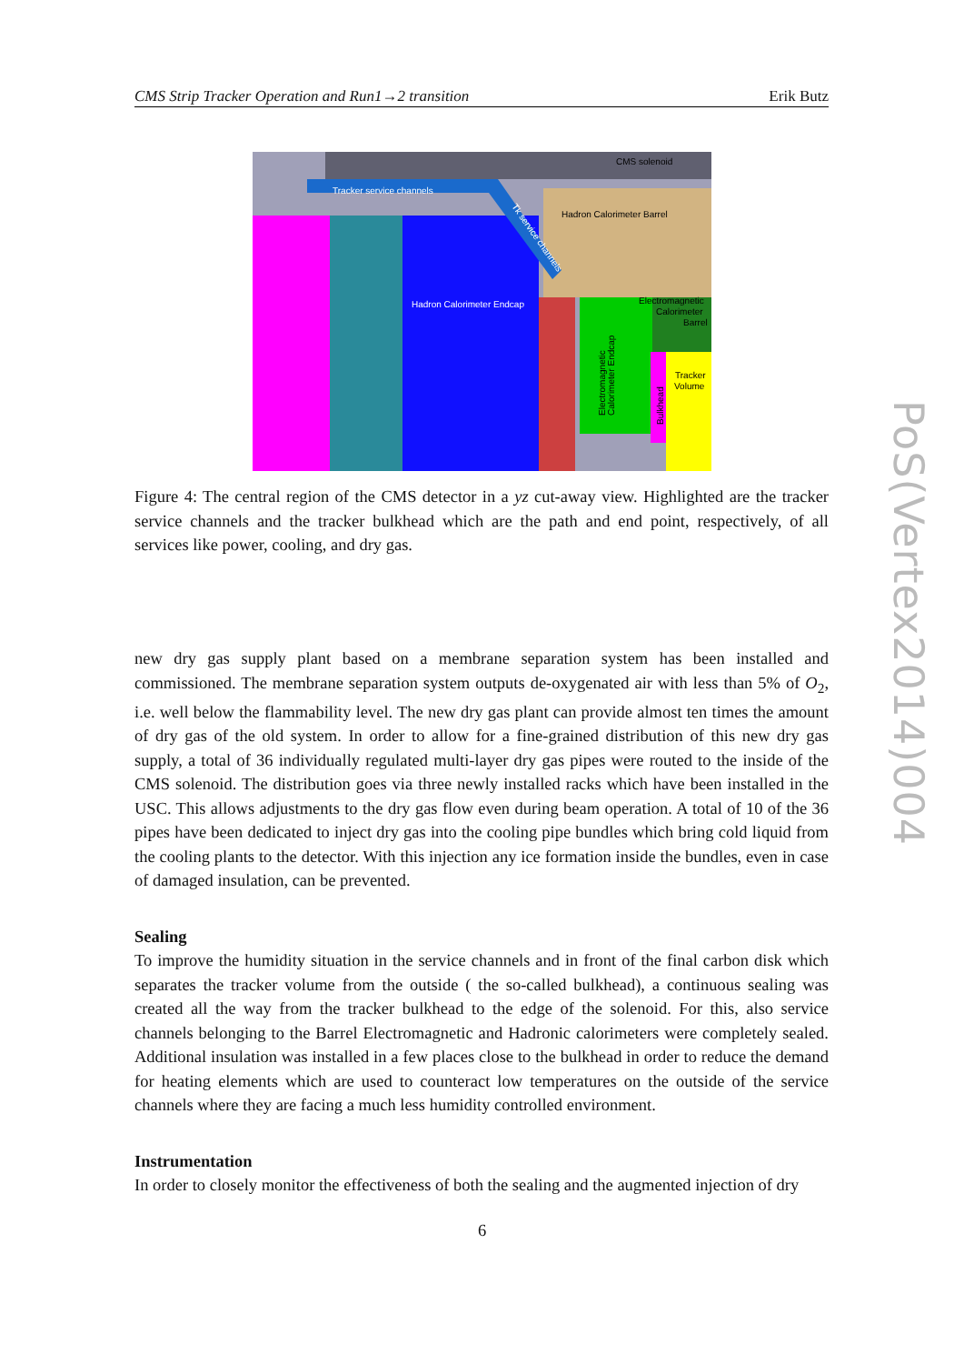CMS Strip Tracker Operation and Run1→2 transition Erik Butz
CMS solenoid
Tracker service channels
Hadron Calorimeter Barrel
Hadron Calorimeter Endcap
Electromagnetic
Calorimeter
Barrel
Tracker
Volume
Tk service channels
Electromagnetic
Calorimeter Endcap
Bulkhead
Figure 4: The central region of the CMS detector in a yz cut-away view. Highlighted are the tracker service channels and the tracker bulkhead which are the path and end point, respectively, of all services like power, cooling, and dry gas.
new dry gas supply plant based on a membrane separation system has been installed and commissioned. The membrane separation system outputs de-oxygenated air with less than 5% of O<sub>2</sub>, i.e. well below the flammability level. The new dry gas plant can provide almost ten times the amount of dry gas of the old system. In order to allow for a fine-grained distribution of this new dry gas supply, a total of 36 individually regulated multi-layer dry gas pipes were routed to the inside of the CMS solenoid. The distribution goes via three newly installed racks which have been installed in the USC. This allows adjustments to the dry gas flow even during beam operation. A total of 10 of the 36 pipes have been dedicated to inject dry gas into the cooling pipe bundles which bring cold liquid from the cooling plants to the detector. With this injection any ice formation inside the bundles, even in case of damaged insulation, can be prevented.
Sealing
To improve the humidity situation in the service channels and in front of the final carbon disk which separates the tracker volume from the outside ( the so-called bulkhead), a continuous sealing was created all the way from the tracker bulkhead to the edge of the solenoid. For this, also service channels belonging to the Barrel Electromagnetic and Hadronic calorimeters were completely sealed. Additional insulation was installed in a few places close to the bulkhead in order to reduce the demand for heating elements which are used to counteract low temperatures on the outside of the service channels where they are facing a much less humidity controlled environment.
Instrumentation
In order to closely monitor the effectiveness of both the sealing and the augmented injection of dry
6
PoS(Vertex2014)004